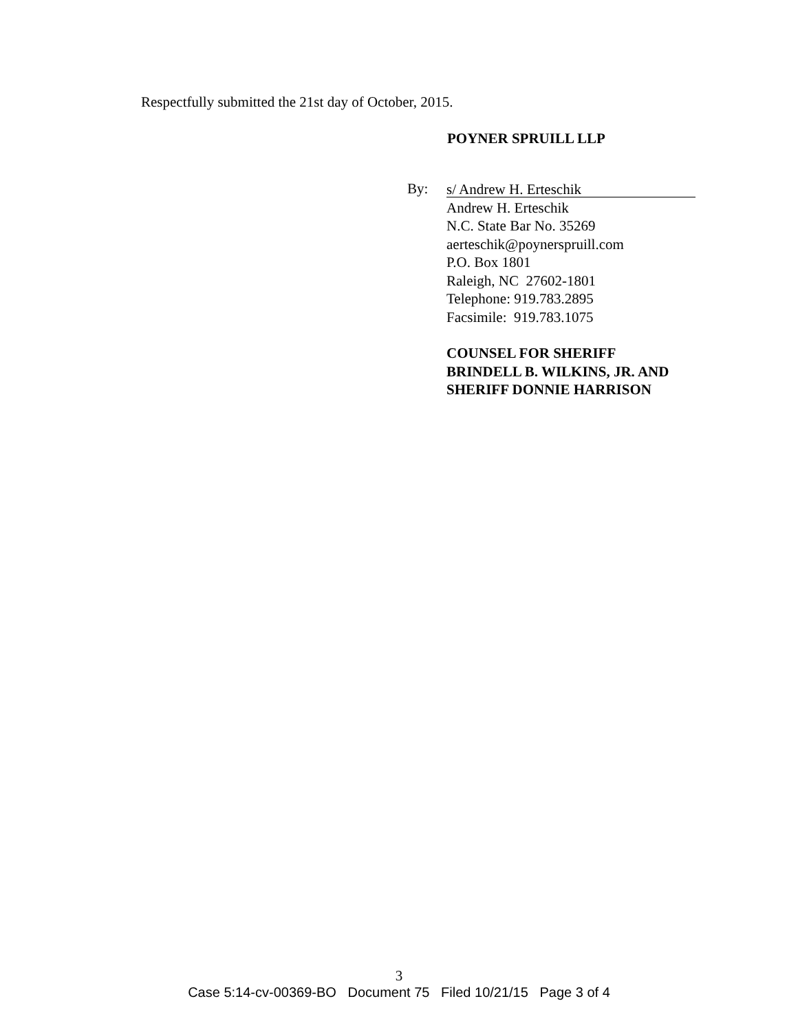Respectfully submitted the 21st day of October, 2015.
POYNER SPRUILL LLP
By:
s/ Andrew H. Erteschik
Andrew H. Erteschik
N.C. State Bar No. 35269
aerteschik@poynerspruill.com
P.O. Box 1801
Raleigh, NC 27602-1801
Telephone: 919.783.2895
Facsimile: 919.783.1075
COUNSEL FOR SHERIFF
BRINDELL B. WILKINS, JR. AND
SHERIFF DONNIE HARRISON
3
Case 5:14-cv-00369-BO Document 75 Filed 10/21/15 Page 3 of 4